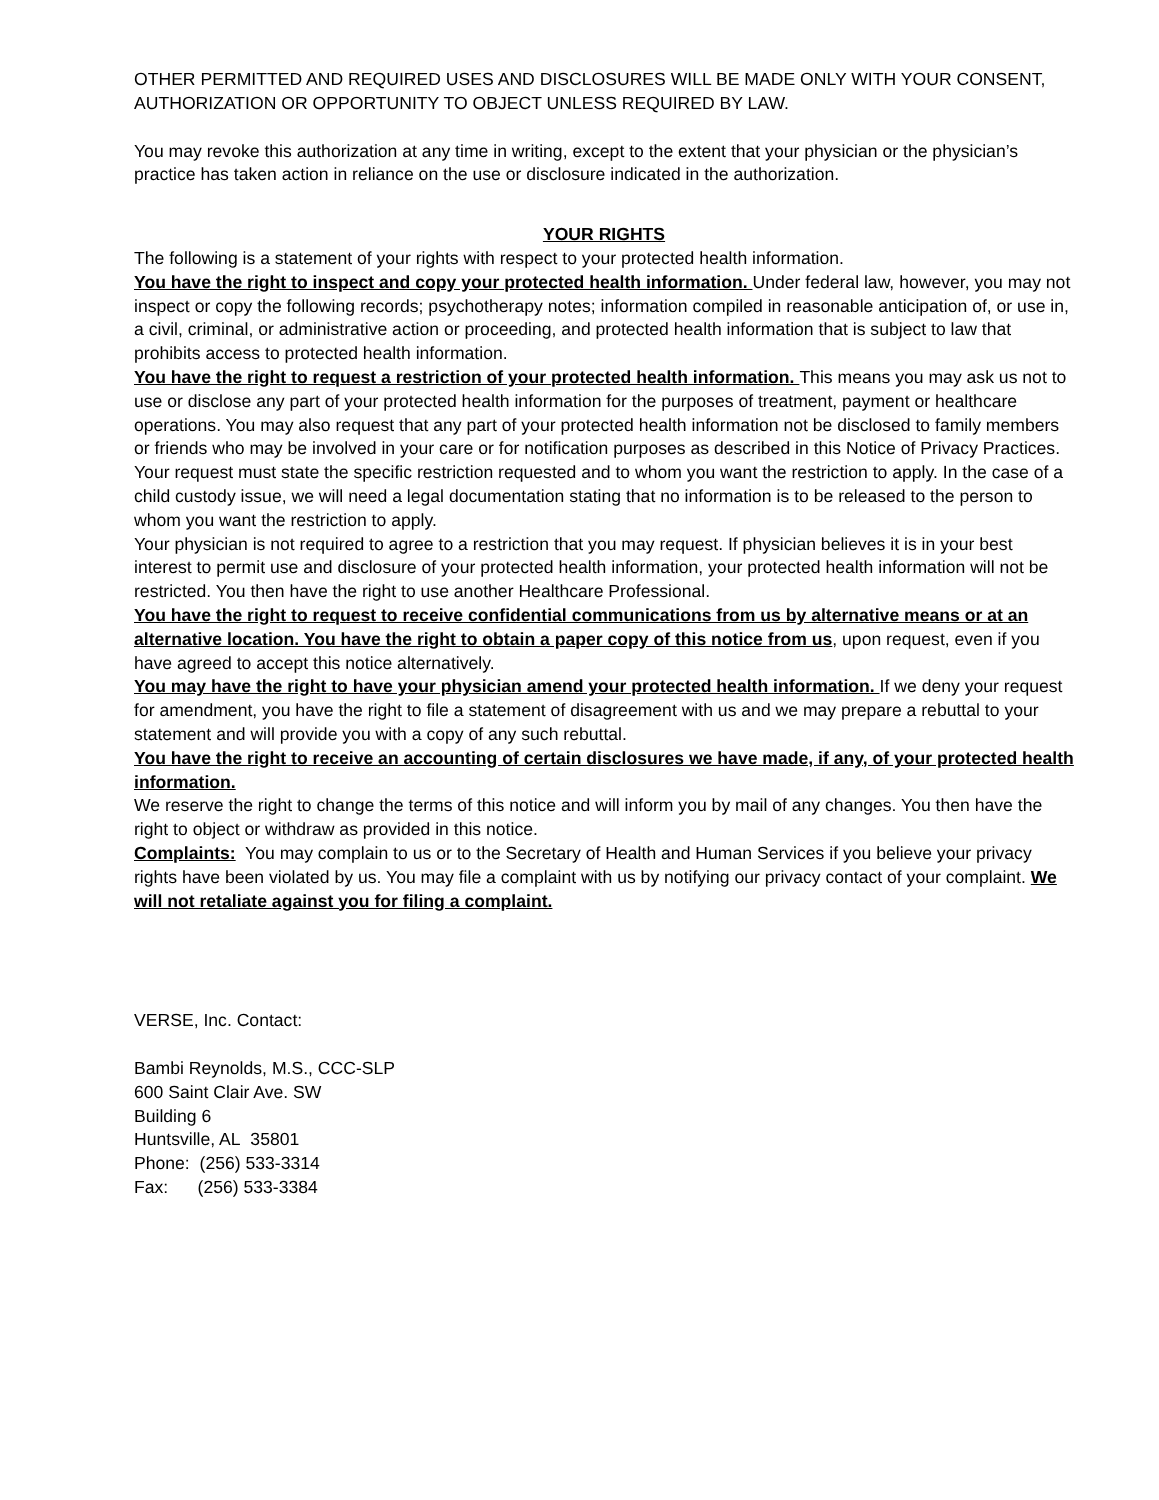OTHER PERMITTED AND REQUIRED USES AND DISCLOSURES WILL BE MADE ONLY WITH YOUR CONSENT, AUTHORIZATION OR OPPORTUNITY TO OBJECT UNLESS REQUIRED BY LAW.
You may revoke this authorization at any time in writing, except to the extent that your physician or the physician’s practice has taken action in reliance on the use or disclosure indicated in the authorization.
YOUR RIGHTS
The following is a statement of your rights with respect to your protected health information.
You have the right to inspect and copy your protected health information. Under federal law, however, you may not inspect or copy the following records; psychotherapy notes; information compiled in reasonable anticipation of, or use in, a civil, criminal, or administrative action or proceeding, and protected health information that is subject to law that prohibits access to protected health information.
You have the right to request a restriction of your protected health information. This means you may ask us not to use or disclose any part of your protected health information for the purposes of treatment, payment or healthcare operations. You may also request that any part of your protected health information not be disclosed to family members or friends who may be involved in your care or for notification purposes as described in this Notice of Privacy Practices. Your request must state the specific restriction requested and to whom you want the restriction to apply. In the case of a child custody issue, we will need a legal documentation stating that no information is to be released to the person to whom you want the restriction to apply.
Your physician is not required to agree to a restriction that you may request. If physician believes it is in your best interest to permit use and disclosure of your protected health information, your protected health information will not be restricted. You then have the right to use another Healthcare Professional.
You have the right to request to receive confidential communications from us by alternative means or at an alternative location. You have the right to obtain a paper copy of this notice from us, upon request, even if you have agreed to accept this notice alternatively.
You may have the right to have your physician amend your protected health information. If we deny your request for amendment, you have the right to file a statement of disagreement with us and we may prepare a rebuttal to your statement and will provide you with a copy of any such rebuttal.
You have the right to receive an accounting of certain disclosures we have made, if any, of your protected health information.
We reserve the right to change the terms of this notice and will inform you by mail of any changes. You then have the right to object or withdraw as provided in this notice.
Complaints: You may complain to us or to the Secretary of Health and Human Services if you believe your privacy rights have been violated by us. You may file a complaint with us by notifying our privacy contact of your complaint. We will not retaliate against you for filing a complaint.
VERSE, Inc. Contact:
Bambi Reynolds, M.S., CCC-SLP
600 Saint Clair Ave. SW
Building 6
Huntsville, AL 35801
Phone: (256) 533-3314
Fax: (256) 533-3384